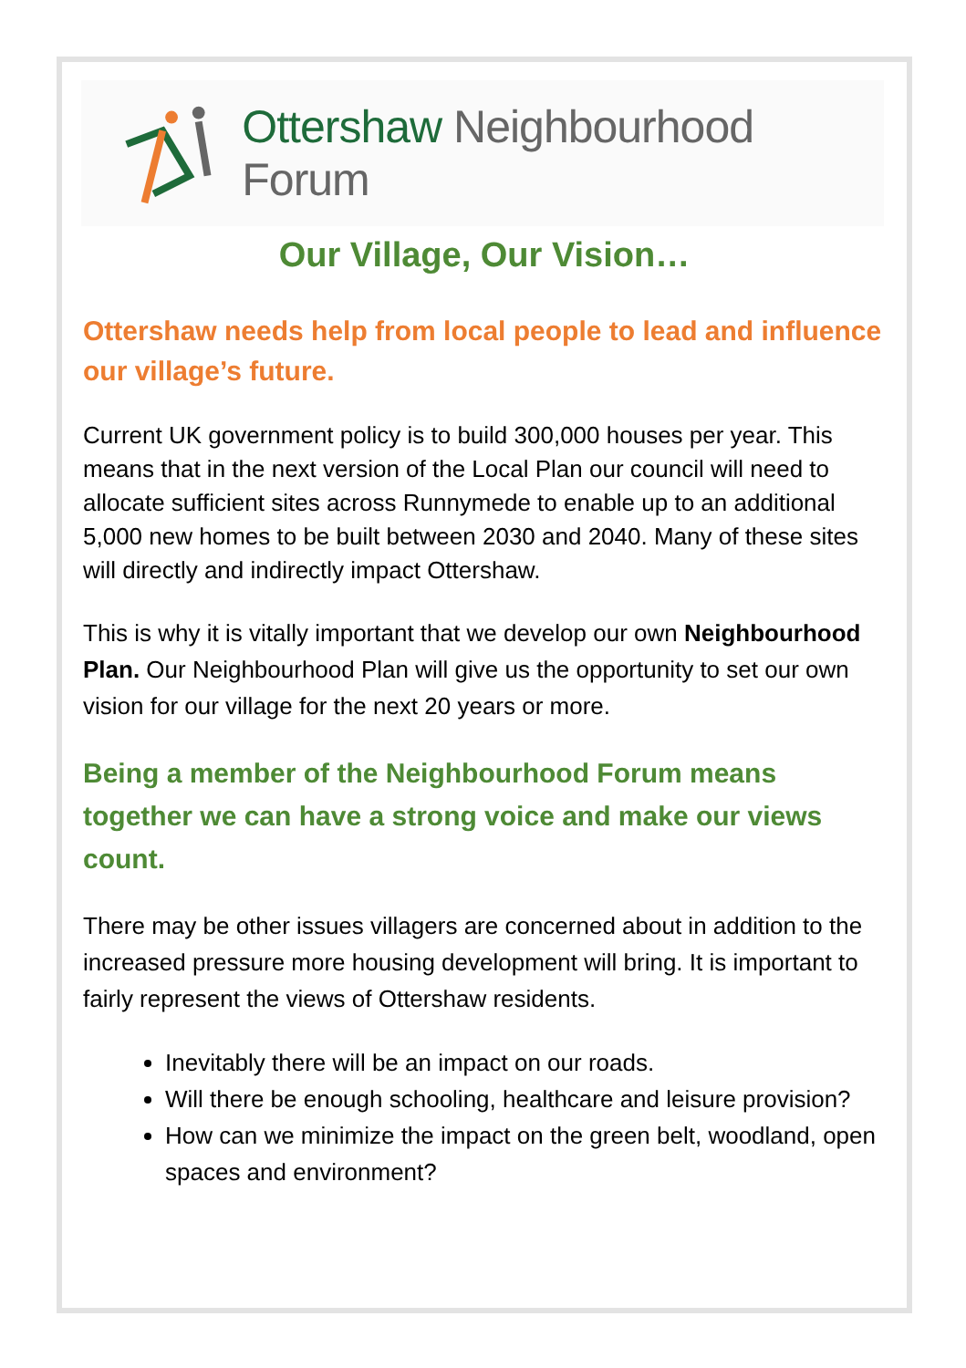Ottershaw Neighbourhood Forum
Our Village, Our Vision…
Ottershaw needs help from local people to lead and influence our village’s future.
Current UK government policy is to build 300,000 houses per year. This means that in the next version of the Local Plan our council will need to allocate sufficient sites across Runnymede to enable up to an additional 5,000 new homes to be built between 2030 and 2040. Many of these sites will directly and indirectly impact Ottershaw.
This is why it is vitally important that we develop our own Neighbourhood Plan. Our Neighbourhood Plan will give us the opportunity to set our own vision for our village for the next 20 years or more.
Being a member of the Neighbourhood Forum means together we can have a strong voice and make our views count.
There may be other issues villagers are concerned about in addition to the increased pressure more housing development will bring. It is important to fairly represent the views of Ottershaw residents.
Inevitably there will be an impact on our roads.
Will there be enough schooling, healthcare and leisure provision?
How can we minimize the impact on the green belt, woodland, open spaces and environment?